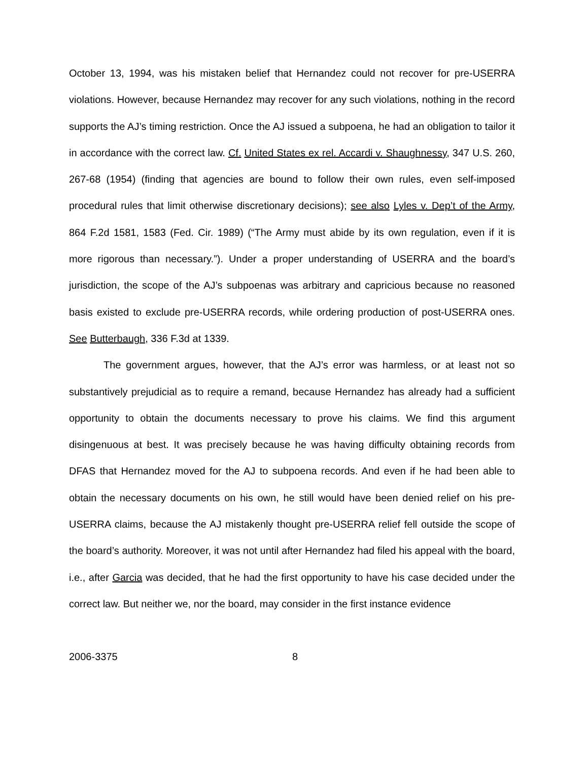October 13, 1994, was his mistaken belief that Hernandez could not recover for pre-USERRA violations. However, because Hernandez may recover for any such violations, nothing in the record supports the AJ’s timing restriction. Once the AJ issued a subpoena, he had an obligation to tailor it in accordance with the correct law. Cf. United States ex rel. Accardi v. Shaughnessy, 347 U.S. 260, 267-68 (1954) (finding that agencies are bound to follow their own rules, even self-imposed procedural rules that limit otherwise discretionary decisions); see also Lyles v. Dep’t of the Army, 864 F.2d 1581, 1583 (Fed. Cir. 1989) (“The Army must abide by its own regulation, even if it is more rigorous than necessary.”). Under a proper understanding of USERRA and the board’s jurisdiction, the scope of the AJ’s subpoenas was arbitrary and capricious because no reasoned basis existed to exclude pre-USERRA records, while ordering production of post-USERRA ones. See Butterbaugh, 336 F.3d at 1339.
The government argues, however, that the AJ’s error was harmless, or at least not so substantively prejudicial as to require a remand, because Hernandez has already had a sufficient opportunity to obtain the documents necessary to prove his claims. We find this argument disingenuous at best. It was precisely because he was having difficulty obtaining records from DFAS that Hernandez moved for the AJ to subpoena records. And even if he had been able to obtain the necessary documents on his own, he still would have been denied relief on his pre-USERRA claims, because the AJ mistakenly thought pre-USERRA relief fell outside the scope of the board’s authority. Moreover, it was not until after Hernandez had filed his appeal with the board, i.e., after Garcia was decided, that he had the first opportunity to have his case decided under the correct law. But neither we, nor the board, may consider in the first instance evidence
2006-3375 8